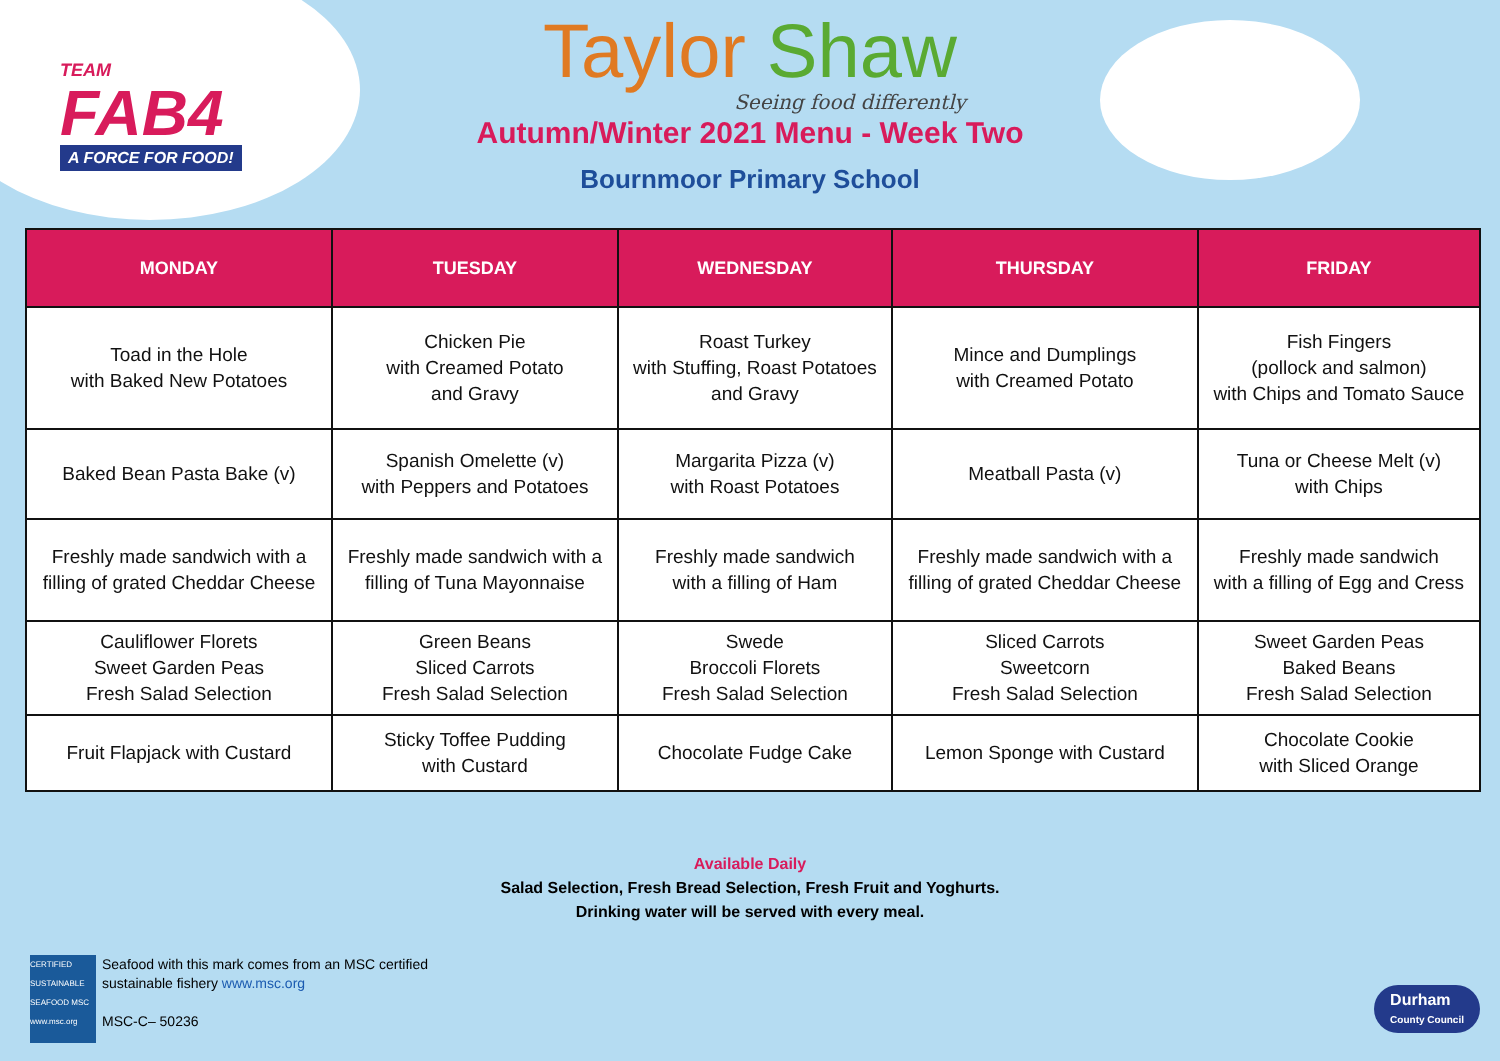TEAM
FAB4
A FORCE FOR FOOD!
Taylor Shaw
Seeing food differently
Autumn/Winter 2021 Menu - Week Two
Bournmoor Primary School
| MONDAY | TUESDAY | WEDNESDAY | THURSDAY | FRIDAY |
| --- | --- | --- | --- | --- |
| Toad in the Hole with Baked New Potatoes | Chicken Pie with Creamed Potato and Gravy | Roast Turkey with Stuffing, Roast Potatoes and Gravy | Mince and Dumplings with Creamed Potato | Fish Fingers (pollock and salmon) with Chips and Tomato Sauce |
| Baked Bean Pasta Bake (v) | Spanish Omelette (v) with Peppers and Potatoes | Margarita Pizza (v) with Roast Potatoes | Meatball Pasta (v) | Tuna or Cheese Melt (v) with Chips |
| Freshly made sandwich with a filling of grated Cheddar Cheese | Freshly made sandwich with a filling of Tuna Mayonnaise | Freshly made sandwich with a filling of Ham | Freshly made sandwich with a filling of grated Cheddar Cheese | Freshly made sandwich with a filling of Egg and Cress |
| Cauliflower Florets Sweet Garden Peas Fresh Salad Selection | Green Beans Sliced Carrots Fresh Salad Selection | Swede Broccoli Florets Fresh Salad Selection | Sliced Carrots Sweetcorn Fresh Salad Selection | Sweet Garden Peas Baked Beans Fresh Salad Selection |
| Fruit Flapjack with Custard | Sticky Toffee Pudding with Custard | Chocolate Fudge Cake | Lemon Sponge with Custard | Chocolate Cookie with Sliced Orange |
Available Daily
Salad Selection, Fresh Bread Selection, Fresh Fruit and Yoghurts.
Drinking water will be served with every meal.
CERTIFIED SUSTAINABLE SEAFOOD MSC www.msc.org
Seafood with this mark comes from an MSC certified
sustainable fishery www.msc.org
MSC-C– 50236
Durham
County Council